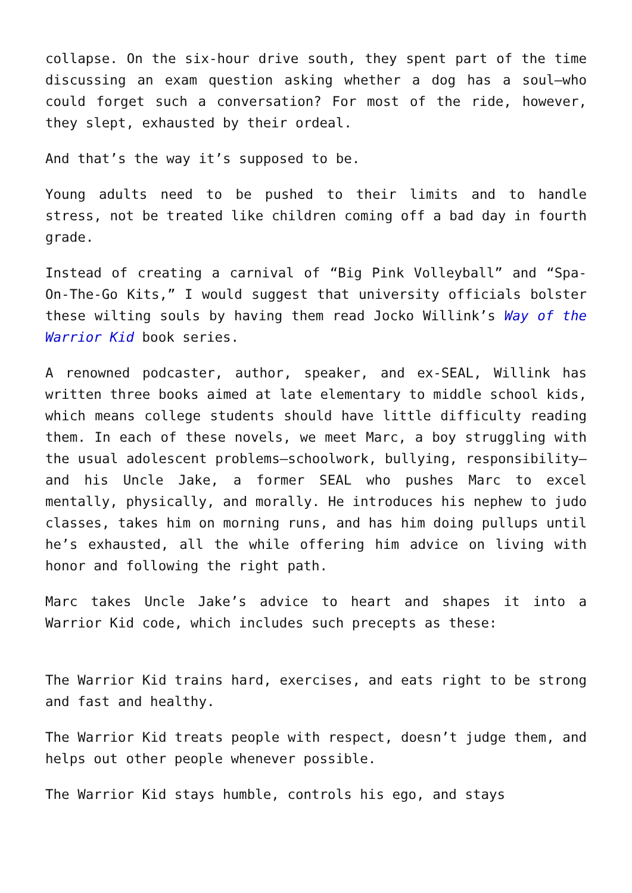collapse. On the six-hour drive south, they spent part of the time discussing an exam question asking whether a dog has a soul—who could forget such a conversation? For most of the ride, however, they slept, exhausted by their ordeal.
And that’s the way it’s supposed to be.
Young adults need to be pushed to their limits and to handle stress, not be treated like children coming off a bad day in fourth grade.
Instead of creating a carnival of “Big Pink Volleyball” and “Spa-On-The-Go Kits,” I would suggest that university officials bolster these wilting souls by having them read Jocko Willink’s Way of the Warrior Kid book series.
A renowned podcaster, author, speaker, and ex-SEAL, Willink has written three books aimed at late elementary to middle school kids, which means college students should have little difficulty reading them. In each of these novels, we meet Marc, a boy struggling with the usual adolescent problems—schoolwork, bullying, responsibility—and his Uncle Jake, a former SEAL who pushes Marc to excel mentally, physically, and morally. He introduces his nephew to judo classes, takes him on morning runs, and has him doing pullups until he’s exhausted, all the while offering him advice on living with honor and following the right path.
Marc takes Uncle Jake’s advice to heart and shapes it into a Warrior Kid code, which includes such precepts as these:
The Warrior Kid trains hard, exercises, and eats right to be strong and fast and healthy.
The Warrior Kid treats people with respect, doesn’t judge them, and helps out other people whenever possible.
The Warrior Kid stays humble, controls his ego, and stays